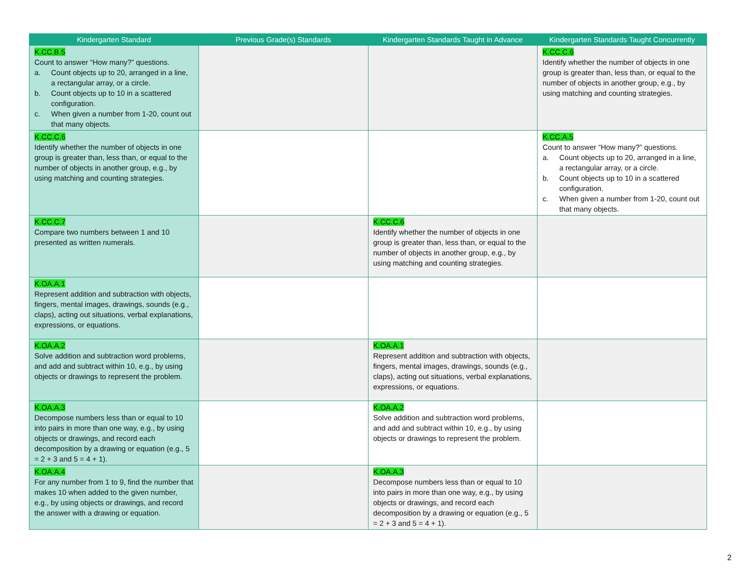| Kindergarten Standard | Previous Grade(s) Standards | Kindergarten Standards Taught in Advance | Kindergarten Standards Taught Concurrently |
| --- | --- | --- | --- |
| K.CC.B.5 Count to answer “How many?” questions. a. Count objects up to 20, arranged in a line, a rectangular array, or a circle. b. Count objects up to 10 in a scattered configuration. c. When given a number from 1-20, count out that many objects. | | | K.CC.C.6 Identify whether the number of objects in one group is greater than, less than, or equal to the number of objects in another group, e.g., by using matching and counting strategies. |
| K.CC.C.6 Identify whether the number of objects in one group is greater than, less than, or equal to the number of objects in another group, e.g., by using matching and counting strategies. | | | K.CC.A.5 Count to answer “How many?” questions. a. Count objects up to 20, arranged in a line, a rectangular array, or a circle. b. Count objects up to 10 in a scattered configuration. c. When given a number from 1-20, count out that many objects. |
| K.CC.C.7 Compare two numbers between 1 and 10 presented as written numerals. | | K.CC.C.6 Identify whether the number of objects in one group is greater than, less than, or equal to the number of objects in another group, e.g., by using matching and counting strategies. | |
| K.OA.A.1 Represent addition and subtraction with objects, fingers, mental images, drawings, sounds (e.g., claps), acting out situations, verbal explanations, expressions, or equations. | | | |
| K.OA.A.2 Solve addition and subtraction word problems, and add and subtract within 10, e.g., by using objects or drawings to represent the problem. | | K.OA.A.1 Represent addition and subtraction with objects, fingers, mental images, drawings, sounds (e.g., claps), acting out situations, verbal explanations, expressions, or equations. | |
| K.OA.A.3 Decompose numbers less than or equal to 10 into pairs in more than one way, e.g., by using objects or drawings, and record each decomposition by a drawing or equation (e.g., 5 = 2 + 3 and 5 = 4 + 1). | | K.OA.A.2 Solve addition and subtraction word problems, and add and subtract within 10, e.g., by using objects or drawings to represent the problem. | |
| K.OA.A.4 For any number from 1 to 9, find the number that makes 10 when added to the given number, e.g., by using objects or drawings, and record the answer with a drawing or equation. | | K.OA.A.3 Decompose numbers less than or equal to 10 into pairs in more than one way, e.g., by using objects or drawings, and record each decomposition by a drawing or equation (e.g., 5 = 2 + 3 and 5 = 4 + 1). | |
2